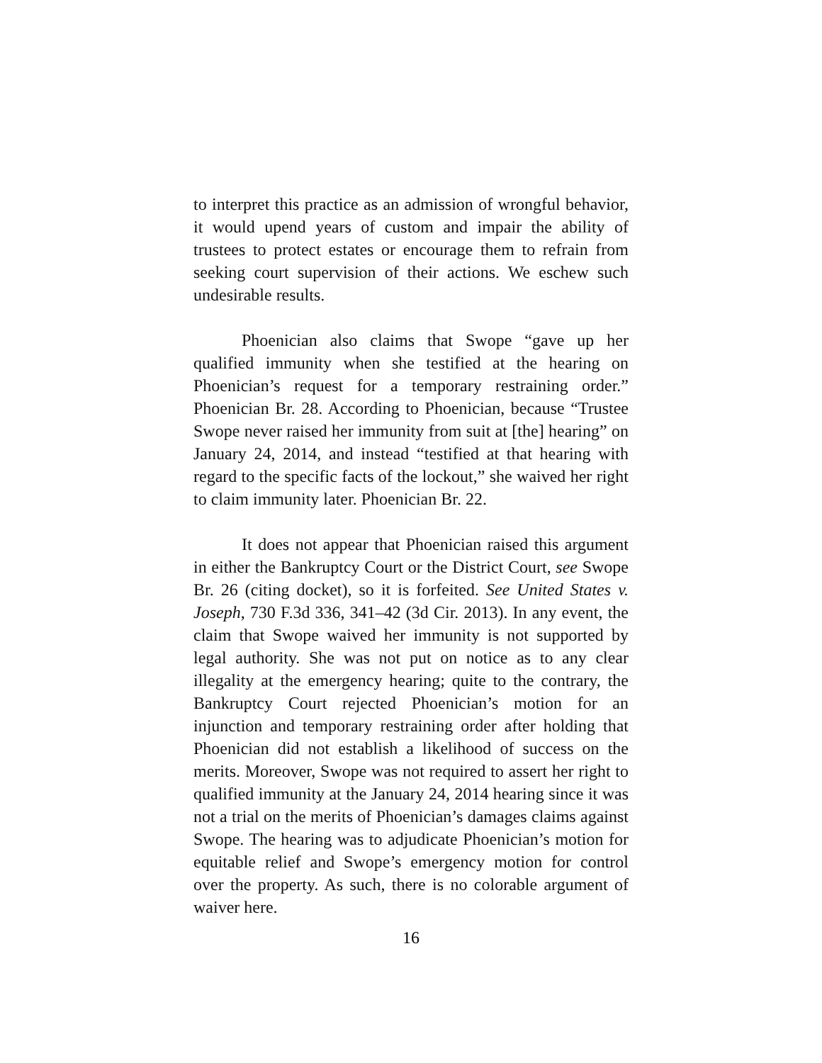to interpret this practice as an admission of wrongful behavior, it would upend years of custom and impair the ability of trustees to protect estates or encourage them to refrain from seeking court supervision of their actions. We eschew such undesirable results.
Phoenician also claims that Swope “gave up her qualified immunity when she testified at the hearing on Phoenician’s request for a temporary restraining order.” Phoenician Br. 28. According to Phoenician, because “Trustee Swope never raised her immunity from suit at [the] hearing” on January 24, 2014, and instead “testified at that hearing with regard to the specific facts of the lockout,” she waived her right to claim immunity later. Phoenician Br. 22.
It does not appear that Phoenician raised this argument in either the Bankruptcy Court or the District Court, see Swope Br. 26 (citing docket), so it is forfeited. See United States v. Joseph, 730 F.3d 336, 341–42 (3d Cir. 2013). In any event, the claim that Swope waived her immunity is not supported by legal authority. She was not put on notice as to any clear illegality at the emergency hearing; quite to the contrary, the Bankruptcy Court rejected Phoenician’s motion for an injunction and temporary restraining order after holding that Phoenician did not establish a likelihood of success on the merits. Moreover, Swope was not required to assert her right to qualified immunity at the January 24, 2014 hearing since it was not a trial on the merits of Phoenician’s damages claims against Swope. The hearing was to adjudicate Phoenician’s motion for equitable relief and Swope’s emergency motion for control over the property. As such, there is no colorable argument of waiver here.
16